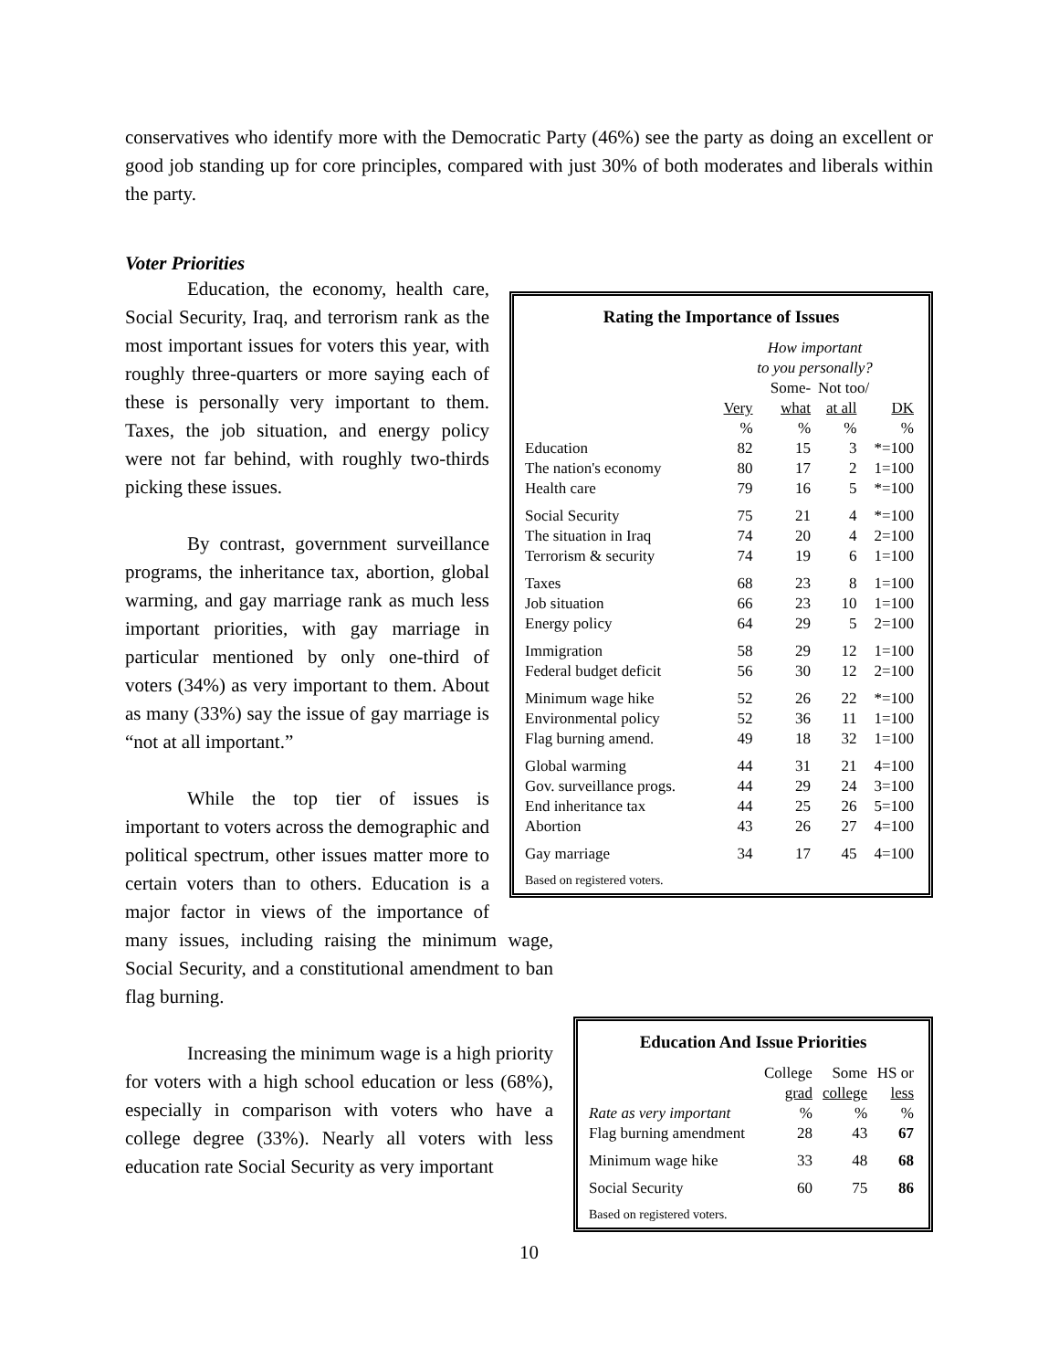conservatives who identify more with the Democratic Party (46%) see the party as doing an excellent or good job standing up for core principles, compared with just 30% of both moderates and liberals within the party.
Voter Priorities
Rating the Importance of Issues
| | How important to you personally? | | | |
| | | Some- | Not too/ | |
| | Very | what | at all | DK |
| | % | % | % | % |
| Education | 82 | 15 | 3 | *=100 |
| The nation's economy | 80 | 17 | 2 | 1=100 |
| Health care | 79 | 16 | 5 | *=100 |
| Social Security | 75 | 21 | 4 | *=100 |
| The situation in Iraq | 74 | 20 | 4 | 2=100 |
| Terrorism & security | 74 | 19 | 6 | 1=100 |
| Taxes | 68 | 23 | 8 | 1=100 |
| Job situation | 66 | 23 | 10 | 1=100 |
| Energy policy | 64 | 29 | 5 | 2=100 |
| Immigration | 58 | 29 | 12 | 1=100 |
| Federal budget deficit | 56 | 30 | 12 | 2=100 |
| Minimum wage hike | 52 | 26 | 22 | *=100 |
| Environmental policy | 52 | 36 | 11 | 1=100 |
| Flag burning amend. | 49 | 18 | 32 | 1=100 |
| Global warming | 44 | 31 | 21 | 4=100 |
| Gov. surveillance progs. | 44 | 29 | 24 | 3=100 |
| End inheritance tax | 44 | 25 | 26 | 5=100 |
| Abortion | 43 | 26 | 27 | 4=100 |
| Gay marriage | 34 | 17 | 45 | 4=100 |
Based on registered voters.
Education, the economy, health care, Social Security, Iraq, and terrorism rank as the most important issues for voters this year, with roughly three-quarters or more saying each of these is personally very important to them. Taxes, the job situation, and energy policy were not far behind, with roughly two-thirds picking these issues.
By contrast, government surveillance programs, the inheritance tax, abortion, global warming, and gay marriage rank as much less important priorities, with gay marriage in particular mentioned by only one-third of voters (34%) as very important to them. About as many (33%) say the issue of gay marriage is “not at all important.”
Education And Issue Priorities
| | College | Some | HS or |
| | grad | college | less |
| Rate as very important | % | % | % |
| Flag burning amendment | 28 | 43 | 67 |
| Minimum wage hike | 33 | 48 | 68 |
| Social Security | 60 | 75 | 86 |
Based on registered voters.
While the top tier of issues is important to voters across the demographic and political spectrum, other issues matter more to certain voters than to others. Education is a major factor in views of the importance of many issues, including raising the minimum wage, Social Security, and a constitutional amendment to ban flag burning.
Increasing the minimum wage is a high priority for voters with a high school education or less (68%), especially in comparison with voters who have a college degree (33%). Nearly all voters with less education rate Social Security as very important
10